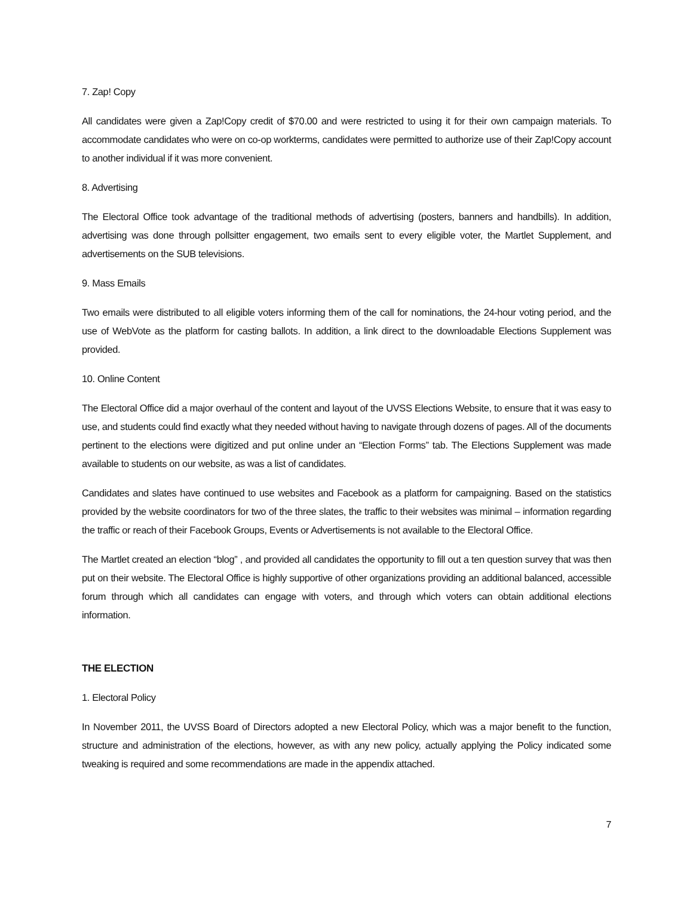7. Zap! Copy
All candidates were given a Zap!Copy credit of $70.00 and were restricted to using it for their own campaign materials. To accommodate candidates who were on co-op workterms, candidates were permitted to authorize use of their Zap!Copy account to another individual if it was more convenient.
8. Advertising
The Electoral Office took advantage of the traditional methods of advertising (posters, banners and handbills). In addition, advertising was done through pollsitter engagement, two emails sent to every eligible voter, the Martlet Supplement, and advertisements on the SUB televisions.
9. Mass Emails
Two emails were distributed to all eligible voters informing them of the call for nominations, the 24-hour voting period, and the use of WebVote as the platform for casting ballots. In addition, a link direct to the downloadable Elections Supplement was provided.
10. Online Content
The Electoral Office did a major overhaul of the content and layout of the UVSS Elections Website, to ensure that it was easy to use, and students could find exactly what they needed without having to navigate through dozens of pages. All of the documents pertinent to the elections were digitized and put online under an “Election Forms” tab. The Elections Supplement was made available to students on our website, as was a list of candidates.
Candidates and slates have continued to use websites and Facebook as a platform for campaigning. Based on the statistics provided by the website coordinators for two of the three slates, the traffic to their websites was minimal – information regarding the traffic or reach of their Facebook Groups, Events or Advertisements is not available to the Electoral Office.
The Martlet created an election “blog” , and provided all candidates the opportunity to fill out a ten question survey that was then put on their website. The Electoral Office is highly supportive of other organizations providing an additional balanced, accessible forum through which all candidates can engage with voters, and through which voters can obtain additional elections information.
THE ELECTION
1. Electoral Policy
In November 2011, the UVSS Board of Directors adopted a new Electoral Policy, which was a major benefit to the function, structure and administration of the elections, however, as with any new policy, actually applying the Policy indicated some tweaking is required and some recommendations are made in the appendix attached.
7